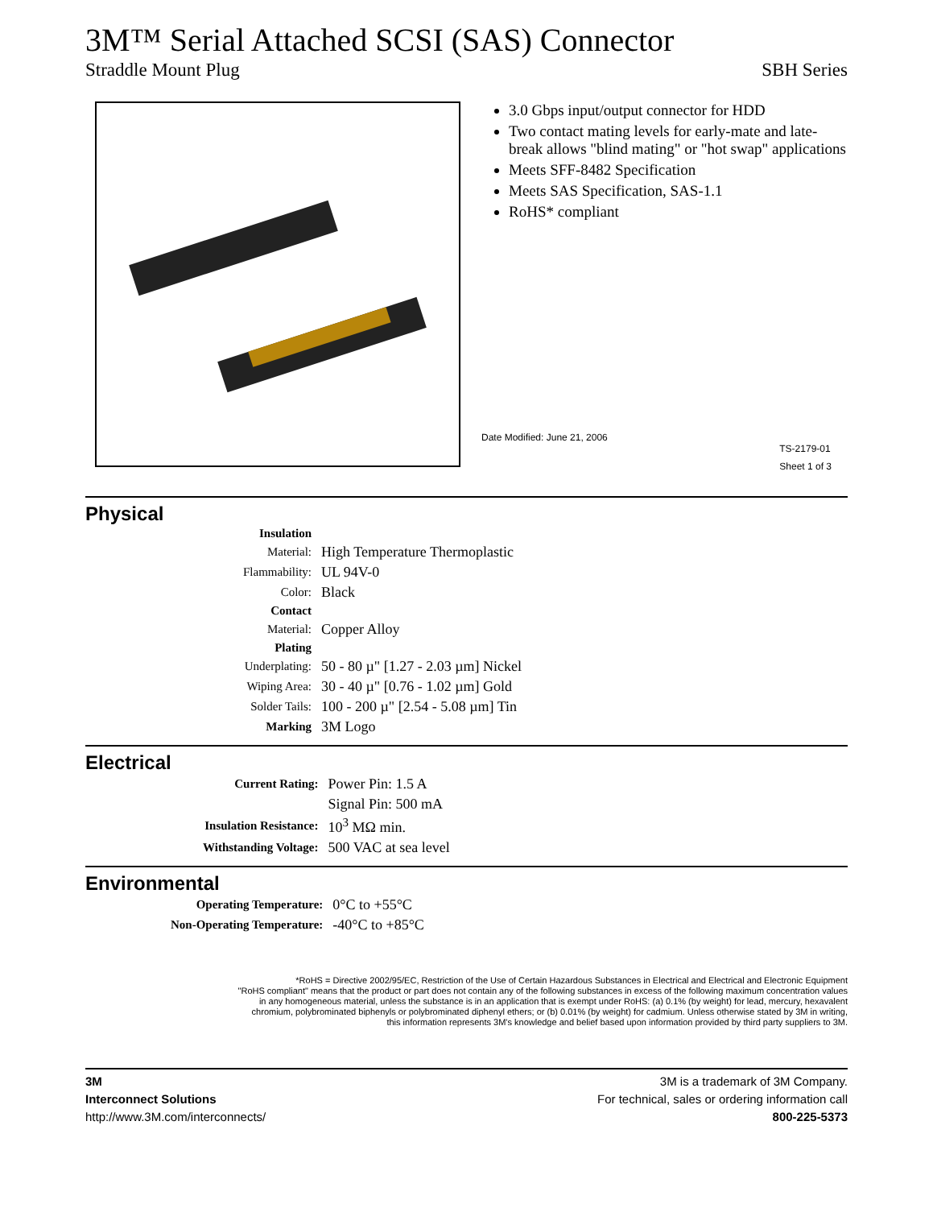3M™ Serial Attached SCSI (SAS) Connector
Straddle Mount Plug SBH Series
3.0 Gbps input/output connector for HDD
Two contact mating levels for early-mate and late-break allows "blind mating" or "hot swap" applications
Meets SFF-8482 Specification
Meets SAS Specification, SAS-1.1
RoHS* compliant
Date Modified: June 21, 2006
TS-2179-01
Sheet 1 of 3
Physical
| Insulation | |
| Material: | High Temperature Thermoplastic |
| Flammability: | UL 94V-0 |
| Color: | Black |
| Contact | |
| Material: | Copper Alloy |
| Plating | |
| Underplating: | 50 - 80 µ" [1.27 - 2.03 µm] Nickel |
| Wiping Area: | 30 - 40 µ" [0.76 - 1.02 µm] Gold |
| Solder Tails: | 100 - 200 µ" [2.54 - 5.08 µm] Tin |
| Marking | 3M Logo |
Electrical
| Current Rating: | Power Pin: 1.5 A |
| | Signal Pin: 500 mA |
| Insulation Resistance: | 10<sup>3</sup> MΩ min. |
| Withstanding Voltage: | 500 VAC at sea level |
Environmental
| Operating Temperature: | 0°C to +55°C |
| Non-Operating Temperature: | -40°C to +85°C |
*RoHS = Directive 2002/95/EC, Restriction of the Use of Certain Hazardous Substances in Electrical and Electrical and Electronic Equipment
"RoHS compliant" means that the product or part does not contain any of the following substances in excess of the following maximum concentration values
in any homogeneous material, unless the substance is in an application that is exempt under RoHS: (a) 0.1% (by weight) for lead, mercury, hexavalent
chromium, polybrominated biphenyls or polybrominated diphenyl ethers; or (b) 0.01% (by weight) for cadmium. Unless otherwise stated by 3M in writing,
this information represents 3M's knowledge and belief based upon information provided by third party suppliers to 3M.
3M
Interconnect Solutions
http://www.3M.com/interconnects/
3M is a trademark of 3M Company.
For technical, sales or ordering information call
800-225-5373